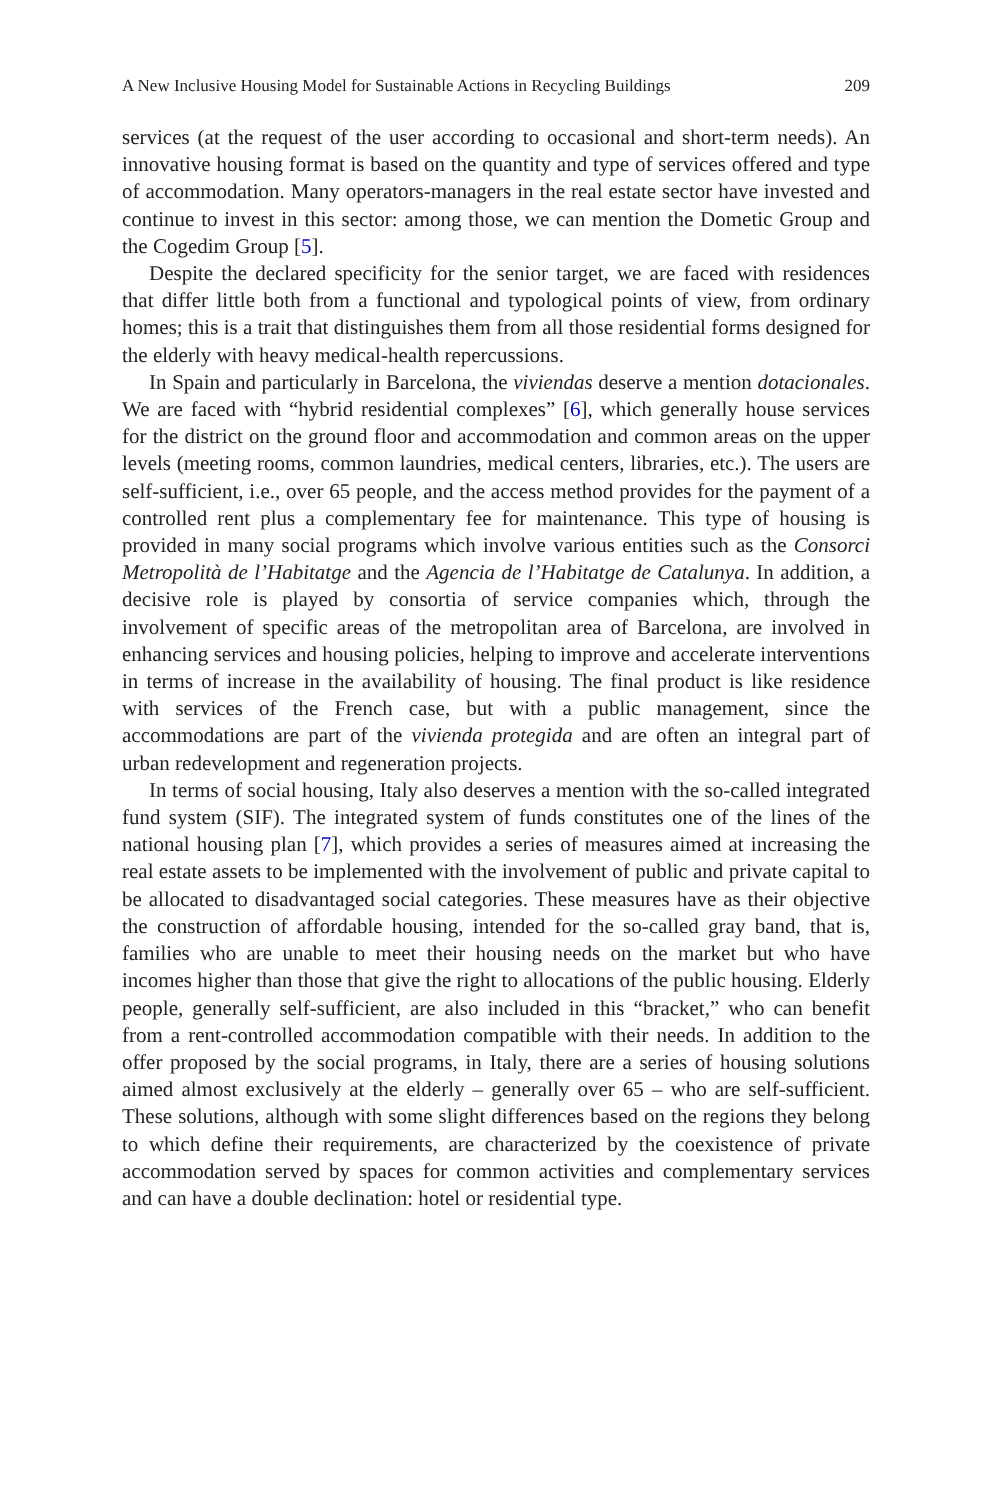A New Inclusive Housing Model for Sustainable Actions in Recycling Buildings 209
services (at the request of the user according to occasional and short-term needs). An innovative housing format is based on the quantity and type of services offered and type of accommodation. Many operators-managers in the real estate sector have invested and continue to invest in this sector: among those, we can mention the Dometic Group and the Cogedim Group [5].
Despite the declared specificity for the senior target, we are faced with residences that differ little both from a functional and typological points of view, from ordinary homes; this is a trait that distinguishes them from all those residential forms designed for the elderly with heavy medical-health repercussions.
In Spain and particularly in Barcelona, the viviendas deserve a mention dotacionales. We are faced with “hybrid residential complexes” [6], which generally house services for the district on the ground floor and accommodation and common areas on the upper levels (meeting rooms, common laundries, medical centers, libraries, etc.). The users are self-sufficient, i.e., over 65 people, and the access method provides for the payment of a controlled rent plus a complementary fee for maintenance. This type of housing is provided in many social programs which involve various entities such as the Consorci Metropolità de l’Habitatge and the Agencia de l’Habitatge de Catalunya. In addition, a decisive role is played by consortia of service companies which, through the involvement of specific areas of the metropolitan area of Barcelona, are involved in enhancing services and housing policies, helping to improve and accelerate interventions in terms of increase in the availability of housing. The final product is like residence with services of the French case, but with a public management, since the accommodations are part of the vivienda protegida and are often an integral part of urban redevelopment and regeneration projects.
In terms of social housing, Italy also deserves a mention with the so-called integrated fund system (SIF). The integrated system of funds constitutes one of the lines of the national housing plan [7], which provides a series of measures aimed at increasing the real estate assets to be implemented with the involvement of public and private capital to be allocated to disadvantaged social categories. These measures have as their objective the construction of affordable housing, intended for the so-called gray band, that is, families who are unable to meet their housing needs on the market but who have incomes higher than those that give the right to allocations of the public housing. Elderly people, generally self-sufficient, are also included in this “bracket,” who can benefit from a rent-controlled accommodation compatible with their needs. In addition to the offer proposed by the social programs, in Italy, there are a series of housing solutions aimed almost exclusively at the elderly – generally over 65 – who are self-sufficient. These solutions, although with some slight differences based on the regions they belong to which define their requirements, are characterized by the coexistence of private accommodation served by spaces for common activities and complementary services and can have a double declination: hotel or residential type.